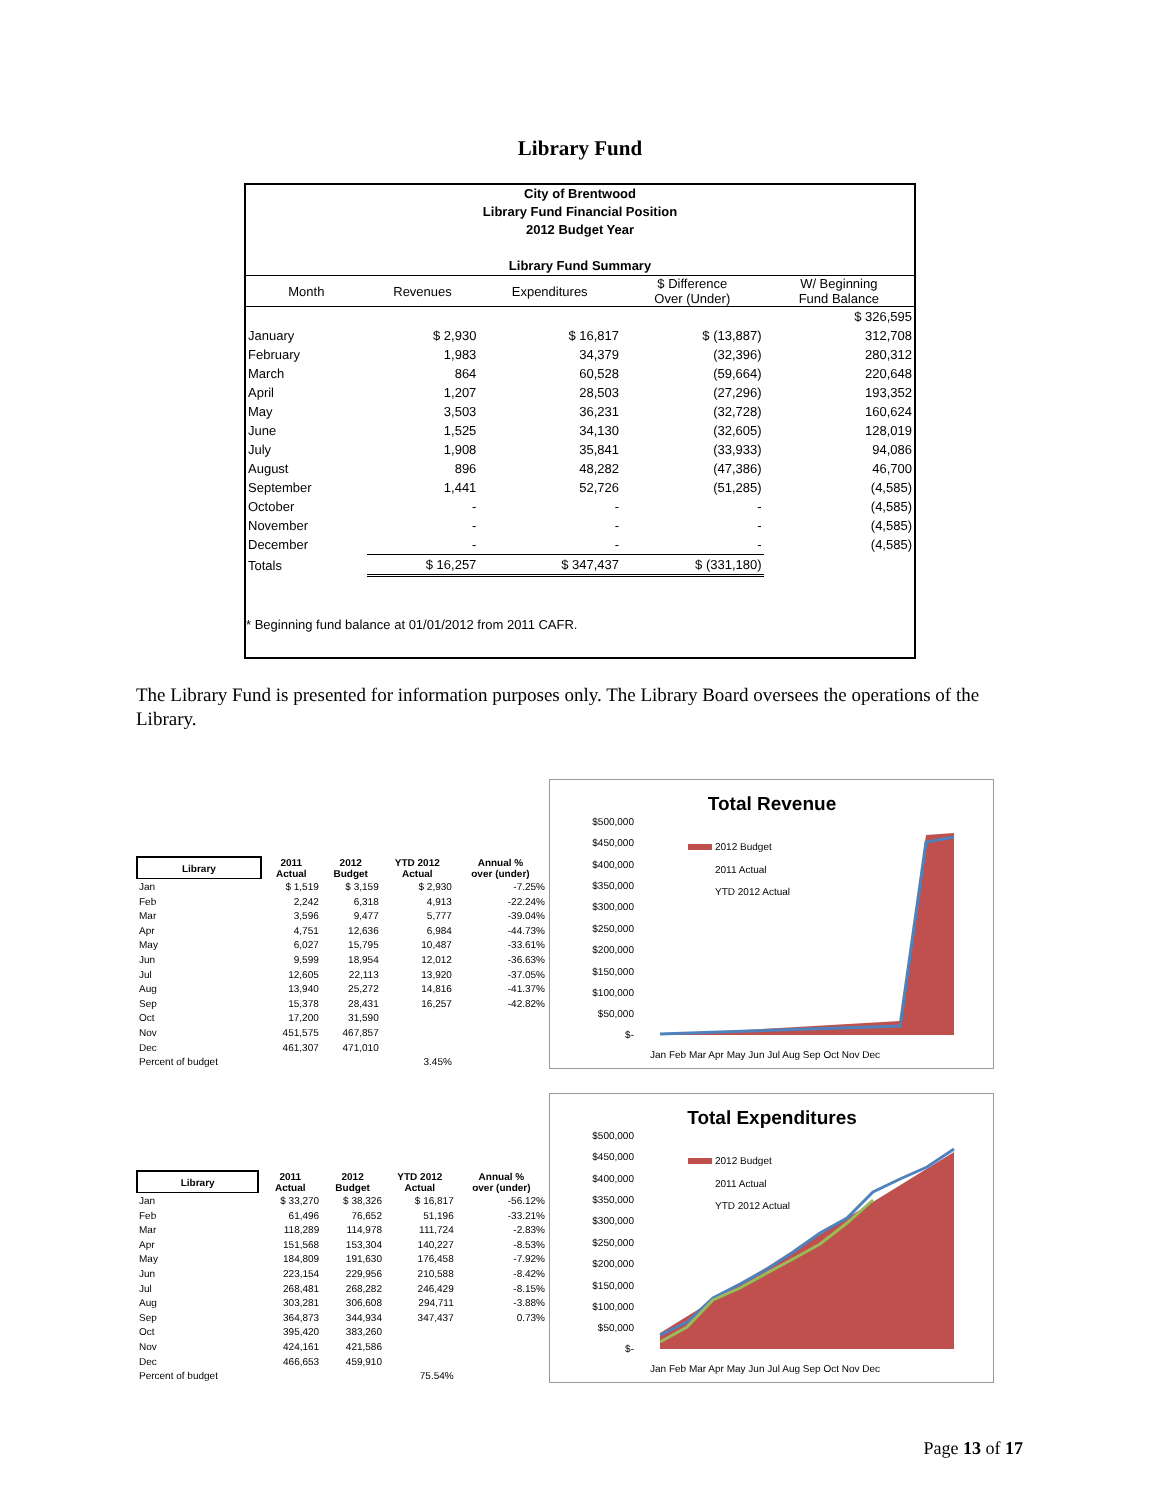Library Fund
City of Brentwood
Library Fund Financial Position
2012 Budget Year
Library Fund Summary
| Month | Revenues | Expenditures | $ Difference Over (Under) | W/ Beginning Fund Balance |
| --- | --- | --- | --- | --- |
| | | | | $ 326,595 |
| January | $ 2,930 | $ 16,817 | $ (13,887) | 312,708 |
| February | 1,983 | 34,379 | (32,396) | 280,312 |
| March | 864 | 60,528 | (59,664) | 220,648 |
| April | 1,207 | 28,503 | (27,296) | 193,352 |
| May | 3,503 | 36,231 | (32,728) | 160,624 |
| June | 1,525 | 34,130 | (32,605) | 128,019 |
| July | 1,908 | 35,841 | (33,933) | 94,086 |
| August | 896 | 48,282 | (47,386) | 46,700 |
| September | 1,441 | 52,726 | (51,285) | (4,585) |
| October | - | - | - | (4,585) |
| November | - | - | - | (4,585) |
| December | - | - | - | (4,585) |
| Totals | $ 16,257 | $ 347,437 | $ (331,180) | |
* Beginning fund balance at 01/01/2012 from 2011 CAFR.
The Library Fund is presented for information purposes only. The Library Board oversees the operations of the Library.
| Library | 2011 Actual | 2012 Budget | YTD 2012 Actual | Annual % over (under) |
| --- | --- | --- | --- | --- |
| Jan | $ 1,519 | $ 3,159 | $ 2,930 | -7.25% |
| Feb | 2,242 | 6,318 | 4,913 | -22.24% |
| Mar | 3,596 | 9,477 | 5,777 | -39.04% |
| Apr | 4,751 | 12,636 | 6,984 | -44.73% |
| May | 6,027 | 15,795 | 10,487 | -33.61% |
| Jun | 9,599 | 18,954 | 12,012 | -36.63% |
| Jul | 12,605 | 22,113 | 13,920 | -37.05% |
| Aug | 13,940 | 25,272 | 14,816 | -41.37% |
| Sep | 15,378 | 28,431 | 16,257 | -42.82% |
| Oct | 17,200 | 31,590 | | |
| Nov | 451,575 | 467,857 | | |
| Dec | 461,307 | 471,010 | | |
| Percent of budget | | | 3.45% | |
Total Revenue
$500,000
$450,000
$400,000
$350,000
$300,000
$250,000
$200,000
$150,000
$100,000
$50,000
$-
2012 Budget
2011 Actual
YTD 2012 Actual
Jan Feb Mar Apr May Jun Jul Aug Sep Oct Nov Dec
| Library | 2011 Actual | 2012 Budget | YTD 2012 Actual | Annual % over (under) |
| --- | --- | --- | --- | --- |
| Jan | $ 33,270 | $ 38,326 | $ 16,817 | -56.12% |
| Feb | 61,496 | 76,652 | 51,196 | -33.21% |
| Mar | 118,289 | 114,978 | 111,724 | -2.83% |
| Apr | 151,568 | 153,304 | 140,227 | -8.53% |
| May | 184,809 | 191,630 | 176,458 | -7.92% |
| Jun | 223,154 | 229,956 | 210,588 | -8.42% |
| Jul | 268,481 | 268,282 | 246,429 | -8.15% |
| Aug | 303,281 | 306,608 | 294,711 | -3.88% |
| Sep | 364,873 | 344,934 | 347,437 | 0.73% |
| Oct | 395,420 | 383,260 | | |
| Nov | 424,161 | 421,586 | | |
| Dec | 466,653 | 459,910 | | |
| Percent of budget | | | 75.54% | |
Total Expenditures
$500,000
$450,000
$400,000
$350,000
$300,000
$250,000
$200,000
$150,000
$100,000
$50,000
$-
2012 Budget
2011 Actual
YTD 2012 Actual
Jan Feb Mar Apr May Jun Jul Aug Sep Oct Nov Dec
Page 13 of 17